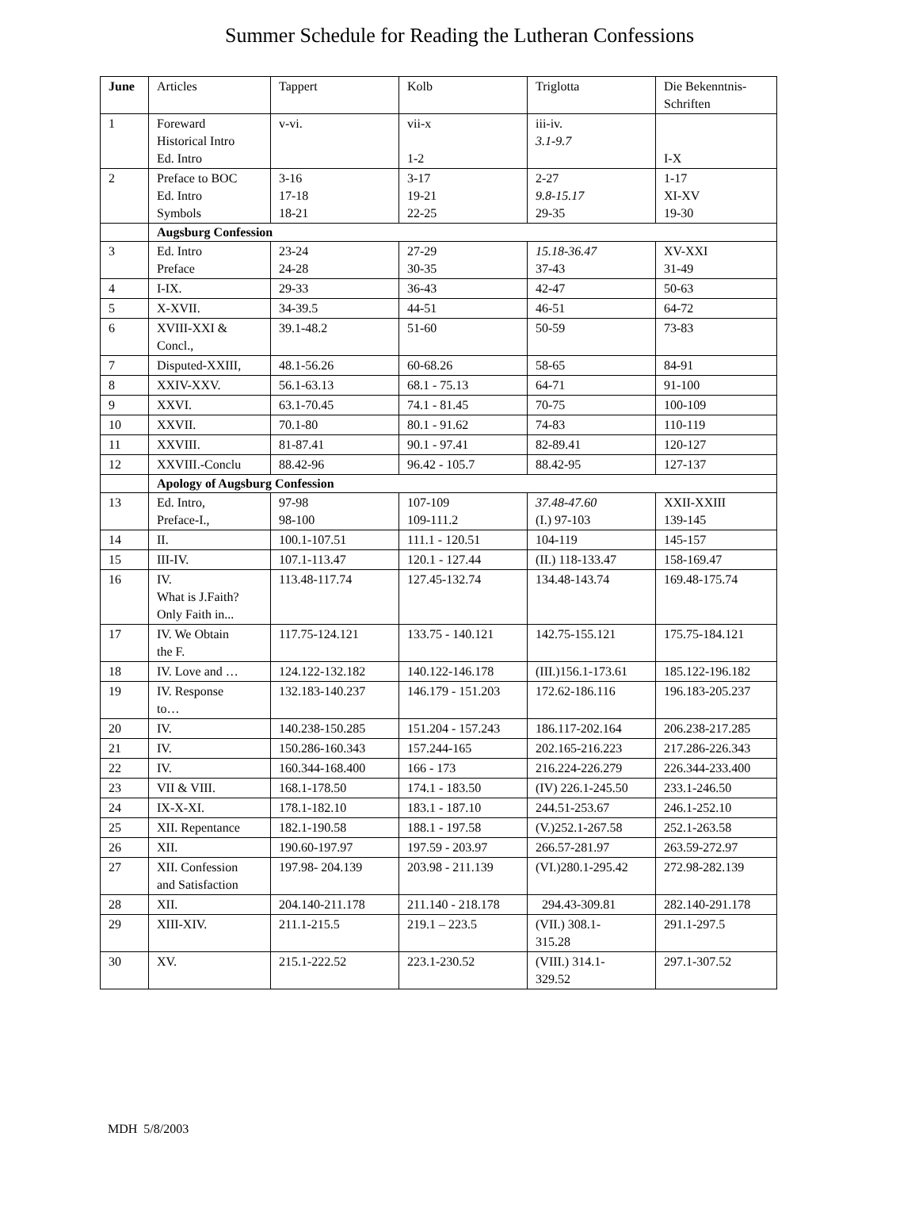Summer Schedule for Reading the Lutheran Confessions
| June | Articles | Tappert | Kolb | Triglotta | Die Bekenntnis- Schriften |
| --- | --- | --- | --- | --- | --- |
| 1 | Foreward Historical Intro Ed. Intro | v-vi. | vii-x 1-2 | iii-iv. 3.1-9.7 | I-X |
| 2 | Preface to BOC Ed. Intro Symbols | 3-16 17-18 18-21 | 3-17 19-21 22-25 | 2-27 9.8-15.17 29-35 | 1-17 XI-XV 19-30 |
| | Augsburg Confession | | | | |
| 3 | Ed. Intro Preface | 23-24 24-28 | 27-29 30-35 | 15.18-36.47 37-43 | XV-XXI 31-49 |
| 4 | I-IX. | 29-33 | 36-43 | 42-47 | 50-63 |
| 5 | X-XVII. | 34-39.5 | 44-51 | 46-51 | 64-72 |
| 6 | XVIII-XXI & Concl., | 39.1-48.2 | 51-60 | 50-59 | 73-83 |
| 7 | Disputed-XXIII, | 48.1-56.26 | 60-68.26 | 58-65 | 84-91 |
| 8 | XXIV-XXV. | 56.1-63.13 | 68.1 - 75.13 | 64-71 | 91-100 |
| 9 | XXVI. | 63.1-70.45 | 74.1 - 81.45 | 70-75 | 100-109 |
| 10 | XXVII. | 70.1-80 | 80.1 - 91.62 | 74-83 | 110-119 |
| 11 | XXVIII. | 81-87.41 | 90.1 - 97.41 | 82-89.41 | 120-127 |
| 12 | XXVIII.-Conclu | 88.42-96 | 96.42 - 105.7 | 88.42-95 | 127-137 |
| | Apology of Augsburg Confession | | | | |
| 13 | Ed. Intro, Preface-I., | 97-98 98-100 | 107-109 109-111.2 | 37.48-47.60 (I.) 97-103 | XXII-XXIII 139-145 |
| 14 | II. | 100.1-107.51 | 111.1 - 120.51 | 104-119 | 145-157 |
| 15 | III-IV. | 107.1-113.47 | 120.1 - 127.44 | (II.) 118-133.47 | 158-169.47 |
| 16 | IV. What is J.Faith? Only Faith in... | 113.48-117.74 | 127.45-132.74 | 134.48-143.74 | 169.48-175.74 |
| 17 | IV. We Obtain the F. | 117.75-124.121 | 133.75 - 140.121 | 142.75-155.121 | 175.75-184.121 |
| 18 | IV. Love and … | 124.122-132.182 | 140.122-146.178 | (III.)156.1-173.61 | 185.122-196.182 |
| 19 | IV. Response to… | 132.183-140.237 | 146.179 - 151.203 | 172.62-186.116 | 196.183-205.237 |
| 20 | IV. | 140.238-150.285 | 151.204 - 157.243 | 186.117-202.164 | 206.238-217.285 |
| 21 | IV. | 150.286-160.343 | 157.244-165 | 202.165-216.223 | 217.286-226.343 |
| 22 | IV. | 160.344-168.400 | 166 - 173 | 216.224-226.279 | 226.344-233.400 |
| 23 | VII & VIII. | 168.1-178.50 | 174.1 - 183.50 | (IV) 226.1-245.50 | 233.1-246.50 |
| 24 | IX-X-XI. | 178.1-182.10 | 183.1 - 187.10 | 244.51-253.67 | 246.1-252.10 |
| 25 | XII. Repentance | 182.1-190.58 | 188.1 - 197.58 | (V.)252.1-267.58 | 252.1-263.58 |
| 26 | XII. | 190.60-197.97 | 197.59 - 203.97 | 266.57-281.97 | 263.59-272.97 |
| 27 | XII. Confession and Satisfaction | 197.98- 204.139 | 203.98 - 211.139 | (VI.)280.1-295.42 | 272.98-282.139 |
| 28 | XII. | 204.140-211.178 | 211.140 - 218.178 | 294.43-309.81 | 282.140-291.178 |
| 29 | XIII-XIV. | 211.1-215.5 | 219.1 – 223.5 | (VII.) 308.1- 315.28 | 291.1-297.5 |
| 30 | XV. | 215.1-222.52 | 223.1-230.52 | (VIII.) 314.1- 329.52 | 297.1-307.52 |
MDH 5/8/2003